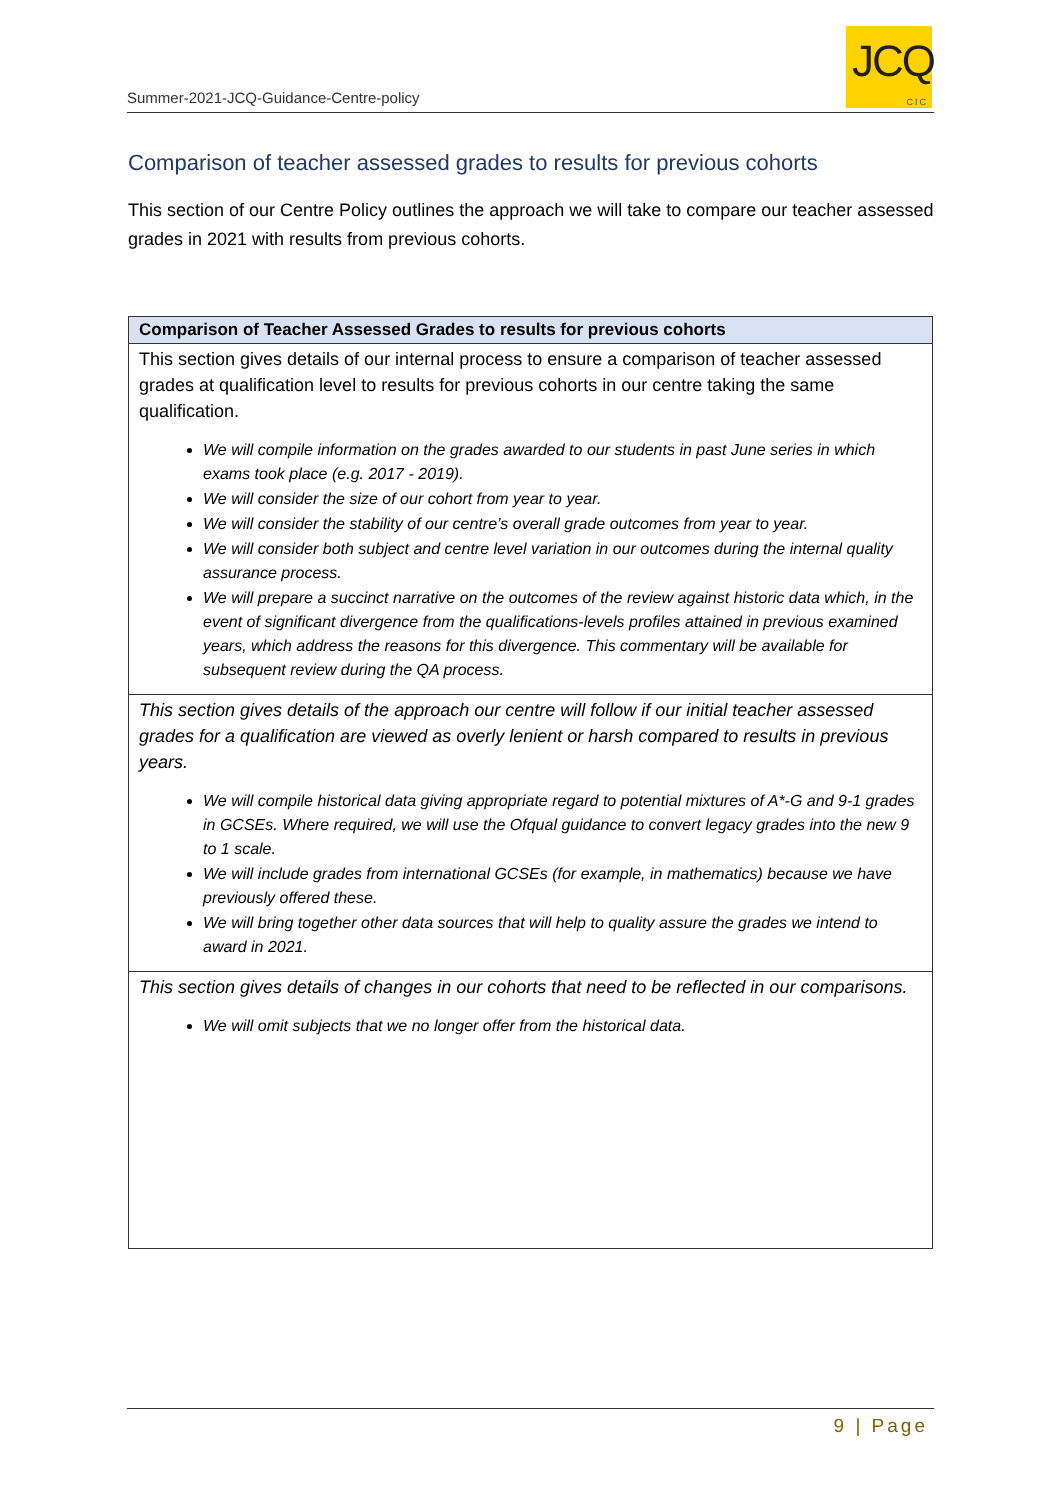Summer-2021-JCQ-Guidance-Centre-policy
JCQ
CIC
Comparison of teacher assessed grades to results for previous cohorts
This section of our Centre Policy outlines the approach we will take to compare our teacher assessed grades in 2021 with results from previous cohorts.
| Comparison of Teacher Assessed Grades to results for previous cohorts |
| --- |
| This section gives details of our internal process to ensure a comparison of teacher assessed grades at qualification level to results for previous cohorts in our centre taking the same qualification. We will compile information on the grades awarded to our students in past June series in which exams took place (e.g. 2017 - 2019). We will consider the size of our cohort from year to year. We will consider the stability of our centre’s overall grade outcomes from year to year. We will consider both subject and centre level variation in our outcomes during the internal quality assurance process. We will prepare a succinct narrative on the outcomes of the review against historic data which, in the event of significant divergence from the qualifications-levels profiles attained in previous examined years, which address the reasons for this divergence. This commentary will be available for subsequent review during the QA process. |
| This section gives details of the approach our centre will follow if our initial teacher assessed grades for a qualification are viewed as overly lenient or harsh compared to results in previous years. We will compile historical data giving appropriate regard to potential mixtures of A*-G and 9-1 grades in GCSEs. Where required, we will use the Ofqual guidance to convert legacy grades into the new 9 to 1 scale. We will include grades from international GCSEs (for example, in mathematics) because we have previously offered these. We will bring together other data sources that will help to quality assure the grades we intend to award in 2021. |
| This section gives details of changes in our cohorts that need to be reflected in our comparisons. We will omit subjects that we no longer offer from the historical data. |
9 | Page